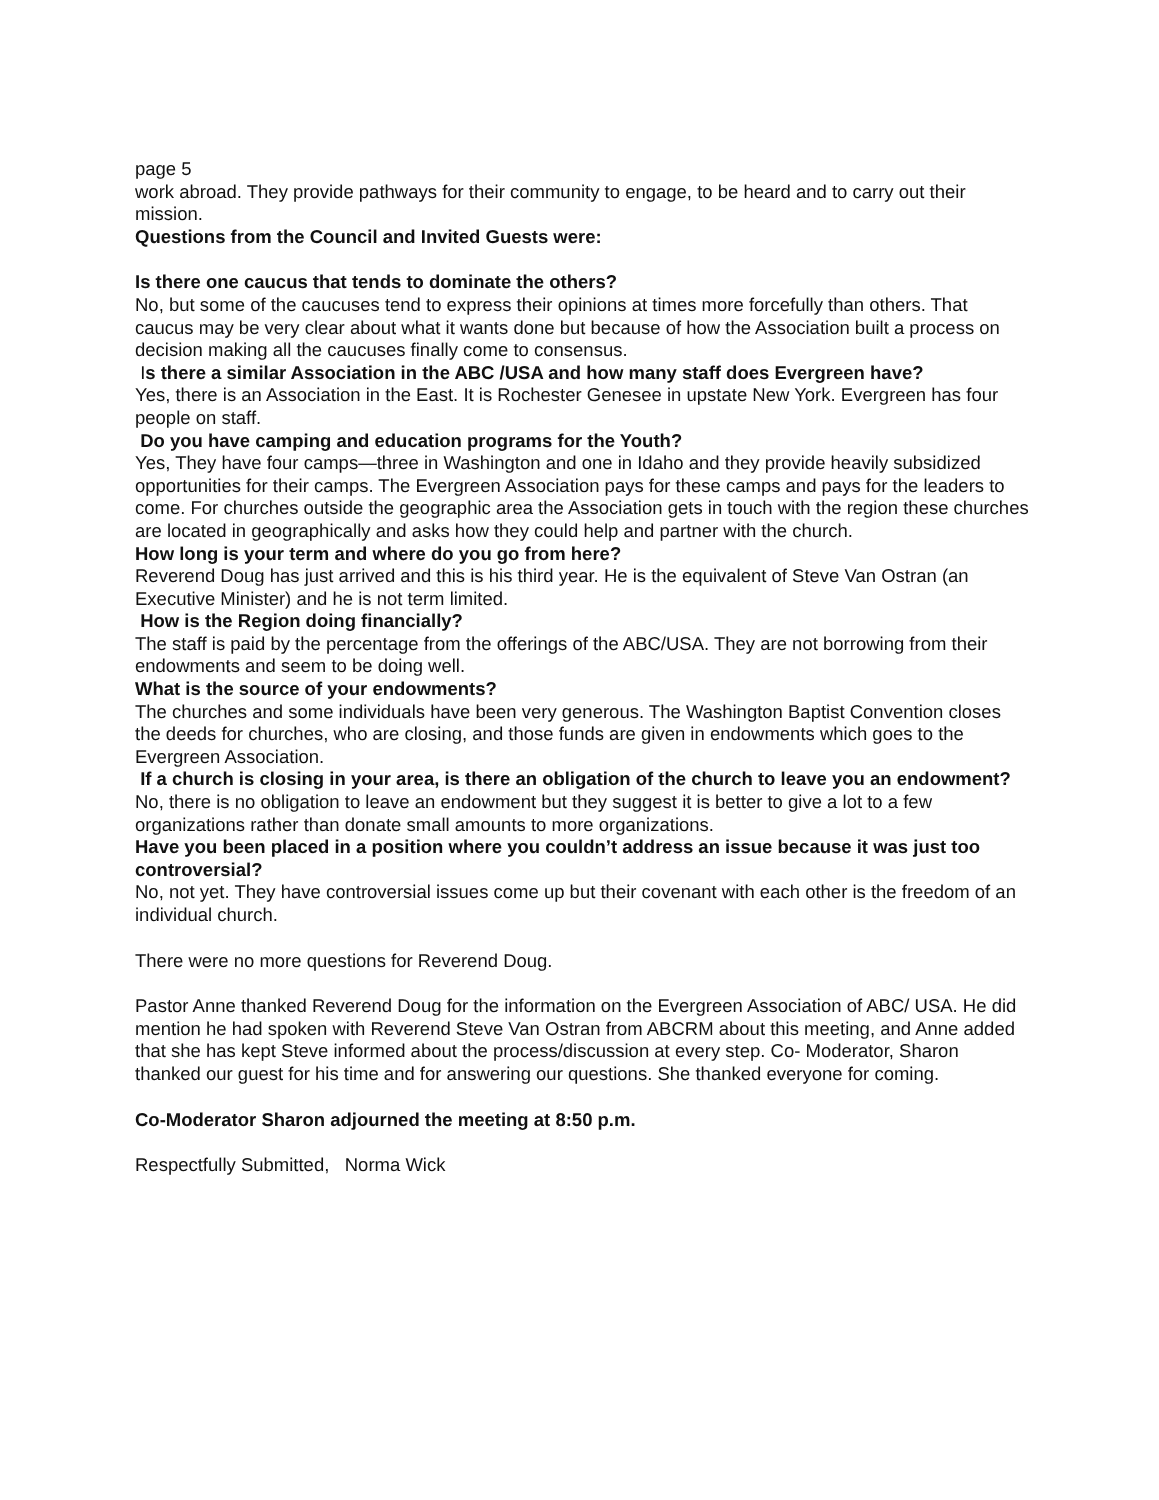page 5
work abroad. They provide pathways for their community to engage, to be heard and to carry out their mission.
Questions from the Council and Invited Guests were:
Is there one caucus that tends to dominate the others?
No, but some of the caucuses tend to express their opinions at times more forcefully than others. That caucus may be very clear about what it wants done but because of how the Association built a process on decision making all the caucuses finally come to consensus.
Is there a similar Association in the ABC /USA and how many staff does Evergreen have?
Yes, there is an Association in the East. It is Rochester Genesee in upstate New York. Evergreen has four people on staff.
Do you have camping and education programs for the Youth?
Yes, They have four camps—three in Washington and one in Idaho and they provide heavily subsidized opportunities for their camps. The Evergreen Association pays for these camps and pays for the leaders to come. For churches outside the geographic area the Association gets in touch with the region these churches are located in geographically and asks how they could help and partner with the church.
How long is your term and where do you go from here?
Reverend Doug has just arrived and this is his third year. He is the equivalent of Steve Van Ostran (an Executive Minister) and he is not term limited.
How is the Region doing financially?
The staff is paid by the percentage from the offerings of the ABC/USA. They are not borrowing from their endowments and seem to be doing well.
What is the source of your endowments?
The churches and some individuals have been very generous. The Washington Baptist Convention closes the deeds for churches, who are closing, and those funds are given in endowments which goes to the Evergreen Association.
If a church is closing in your area, is there an obligation of the church to leave you an endowment?
No, there is no obligation to leave an endowment but they suggest it is better to give a lot to a few organizations rather than donate small amounts to more organizations.
Have you been placed in a position where you couldn’t address an issue because it was just too controversial?
No, not yet. They have controversial issues come up but their covenant with each other is the freedom of an individual church.
There were no more questions for Reverend Doug.
Pastor Anne thanked Reverend Doug for the information on the Evergreen Association of ABC/ USA. He did mention he had spoken with Reverend Steve Van Ostran from ABCRM about this meeting, and Anne added that she has kept Steve informed about the process/discussion at every step. Co- Moderator, Sharon thanked our guest for his time and for answering our questions. She thanked everyone for coming.
Co-Moderator Sharon adjourned the meeting at 8:50 p.m.
Respectfully Submitted, Norma Wick